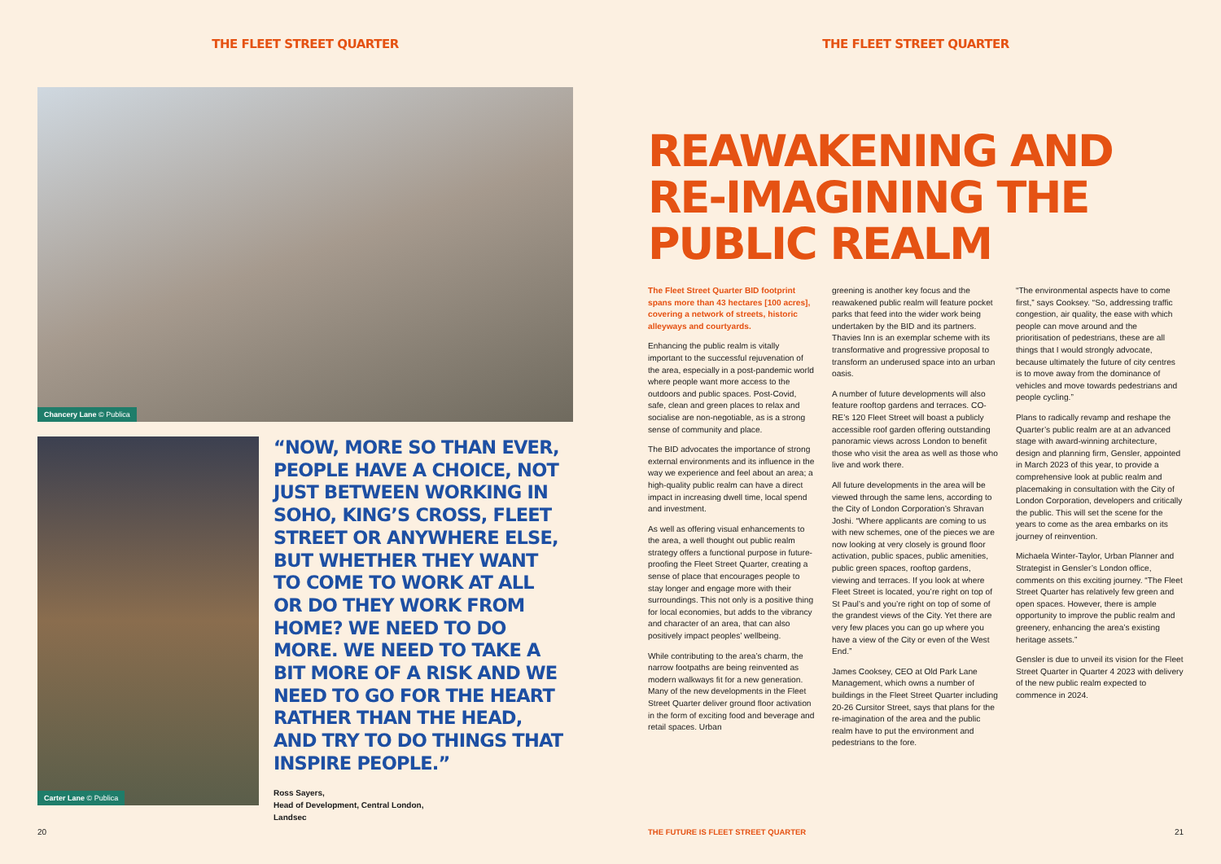THE FLEET STREET QUARTER
Chancery Lane © Publica
Carter Lane © Publica
“NOW, MORE SO THAN EVER, PEOPLE HAVE A CHOICE, NOT JUST BETWEEN WORKING IN SOHO, KING’S CROSS, FLEET STREET OR ANYWHERE ELSE, BUT WHETHER THEY WANT TO COME TO WORK AT ALL OR DO THEY WORK FROM HOME? WE NEED TO DO MORE. WE NEED TO TAKE A BIT MORE OF A RISK AND WE NEED TO GO FOR THE HEART RATHER THAN THE HEAD, AND TRY TO DO THINGS THAT INSPIRE PEOPLE.”
Ross Sayers,
Head of Development, Central London,
Landsec
20
THE FLEET STREET QUARTER
REAWAKENING AND
RE-IMAGINING THE
PUBLIC REALM
The Fleet Street Quarter BID footprint spans more than 43 hectares [100 acres], covering a network of streets, historic alleyways and courtyards.
Enhancing the public realm is vitally important to the successful rejuvenation of the area, especially in a post-pandemic world where people want more access to the outdoors and public spaces. Post-Covid, safe, clean and green places to relax and socialise are non-negotiable, as is a strong sense of community and place.
The BID advocates the importance of strong external environments and its influence in the way we experience and feel about an area; a high-quality public realm can have a direct impact in increasing dwell time, local spend and investment.
As well as offering visual enhancements to the area, a well thought out public realm strategy offers a functional purpose in future-proofing the Fleet Street Quarter, creating a sense of place that encourages people to stay longer and engage more with their surroundings. This not only is a positive thing for local economies, but adds to the vibrancy and character of an area, that can also positively impact peoples’ wellbeing.
While contributing to the area’s charm, the narrow footpaths are being reinvented as modern walkways fit for a new generation. Many of the new developments in the Fleet Street Quarter deliver ground floor activation in the form of exciting food and beverage and retail spaces. Urban
greening is another key focus and the reawakened public realm will feature pocket parks that feed into the wider work being undertaken by the BID and its partners. Thavies Inn is an exemplar scheme with its transformative and progressive proposal to transform an underused space into an urban oasis.
A number of future developments will also feature rooftop gardens and terraces. CO-RE’s 120 Fleet Street will boast a publicly accessible roof garden offering outstanding panoramic views across London to benefit those who visit the area as well as those who live and work there.
All future developments in the area will be viewed through the same lens, according to the City of London Corporation’s Shravan Joshi. “Where applicants are coming to us with new schemes, one of the pieces we are now looking at very closely is ground floor activation, public spaces, public amenities, public green spaces, rooftop gardens, viewing and terraces. If you look at where Fleet Street is located, you’re right on top of St Paul’s and you’re right on top of some of the grandest views of the City. Yet there are very few places you can go up where you have a view of the City or even of the West End.”
James Cooksey, CEO at Old Park Lane Management, which owns a number of buildings in the Fleet Street Quarter including 20-26 Cursitor Street, says that plans for the re-imagination of the area and the public realm have to put the environment and pedestrians to the fore.
“The environmental aspects have to come first,” says Cooksey. “So, addressing traffic congestion, air quality, the ease with which people can move around and the prioritisation of pedestrians, these are all things that I would strongly advocate, because ultimately the future of city centres is to move away from the dominance of vehicles and move towards pedestrians and people cycling.”
Plans to radically revamp and reshape the Quarter’s public realm are at an advanced stage with award-winning architecture, design and planning firm, Gensler, appointed in March 2023 of this year, to provide a comprehensive look at public realm and placemaking in consultation with the City of London Corporation, developers and critically the public. This will set the scene for the years to come as the area embarks on its journey of reinvention.
Michaela Winter-Taylor, Urban Planner and Strategist in Gensler’s London office, comments on this exciting journey. “The Fleet Street Quarter has relatively few green and open spaces. However, there is ample opportunity to improve the public realm and greenery, enhancing the area’s existing heritage assets.”
Gensler is due to unveil its vision for the Fleet Street Quarter in Quarter 4 2023 with delivery of the new public realm expected to commence in 2024.
THE FUTURE IS FLEET STREET QUARTER
21